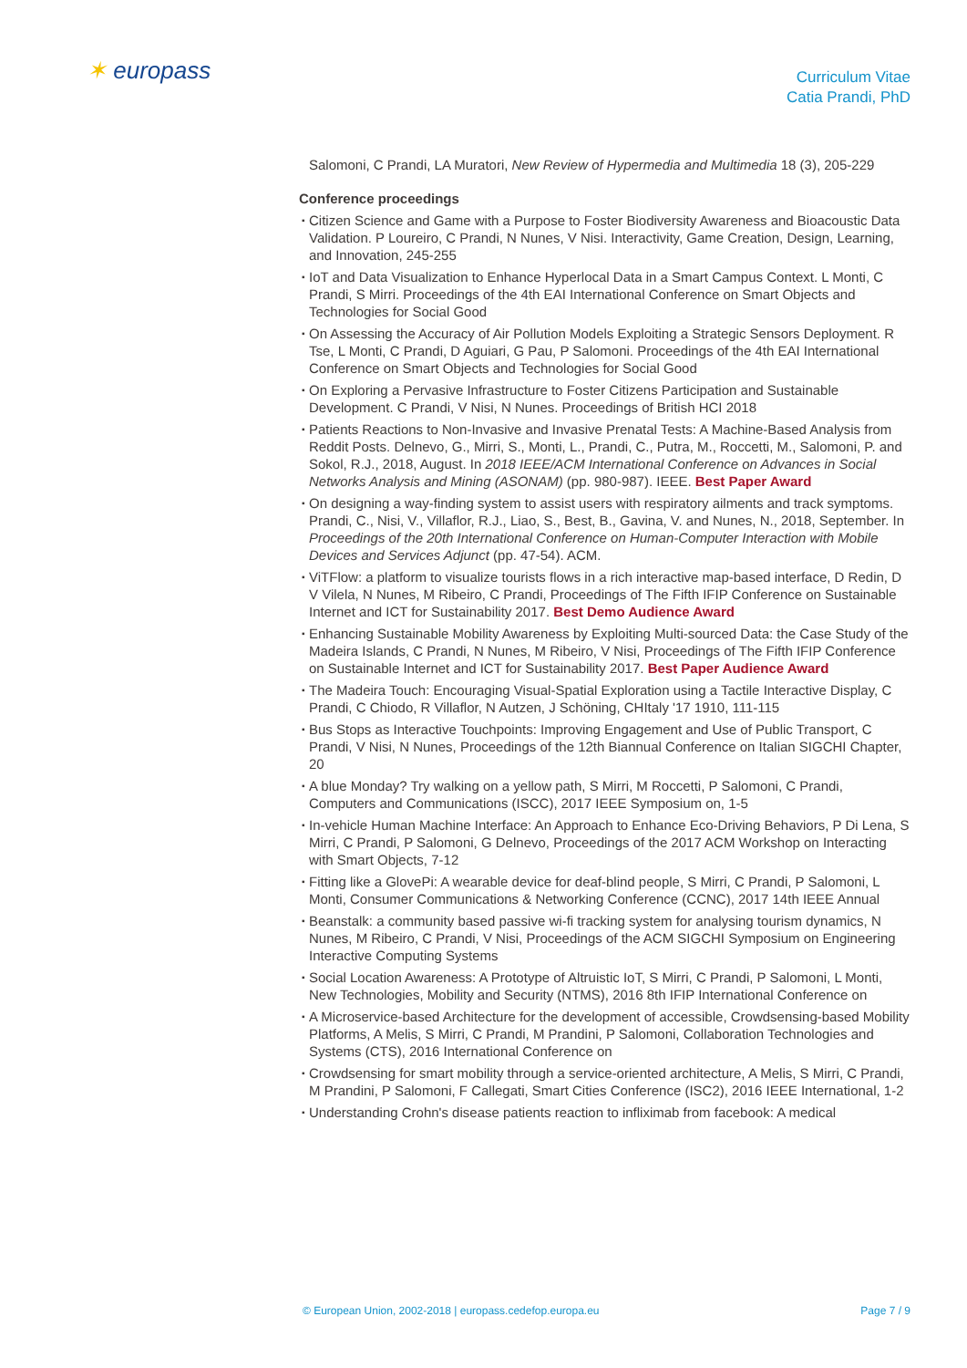✶ europass
Curriculum Vitae
Catia Prandi, PhD
Salomoni, C Prandi, LA Muratori, New Review of Hypermedia and Multimedia 18 (3), 205-229
Conference proceedings
▪ Citizen Science and Game with a Purpose to Foster Biodiversity Awareness and Bioacoustic Data Validation. P Loureiro, C Prandi, N Nunes, V Nisi. Interactivity, Game Creation, Design, Learning, and Innovation, 245-255
▪ IoT and Data Visualization to Enhance Hyperlocal Data in a Smart Campus Context. L Monti, C Prandi, S Mirri. Proceedings of the 4th EAI International Conference on Smart Objects and Technologies for Social Good
▪ On Assessing the Accuracy of Air Pollution Models Exploiting a Strategic Sensors Deployment. R Tse, L Monti, C Prandi, D Aguiari, G Pau, P Salomoni. Proceedings of the 4th EAI International Conference on Smart Objects and Technologies for Social Good
▪ On Exploring a Pervasive Infrastructure to Foster Citizens Participation and Sustainable Development. C Prandi, V Nisi, N Nunes. Proceedings of British HCI 2018
▪ Patients Reactions to Non-Invasive and Invasive Prenatal Tests: A Machine-Based Analysis from Reddit Posts. Delnevo, G., Mirri, S., Monti, L., Prandi, C., Putra, M., Roccetti, M., Salomoni, P. and Sokol, R.J., 2018, August. In 2018 IEEE/ACM International Conference on Advances in Social Networks Analysis and Mining (ASONAM) (pp. 980-987). IEEE. Best Paper Award
▪ On designing a way-finding system to assist users with respiratory ailments and track symptoms. Prandi, C., Nisi, V., Villaflor, R.J., Liao, S., Best, B., Gavina, V. and Nunes, N., 2018, September. In Proceedings of the 20th International Conference on Human-Computer Interaction with Mobile Devices and Services Adjunct (pp. 47-54). ACM.
▪ ViTFlow: a platform to visualize tourists flows in a rich interactive map-based interface, D Redin, D V Vilela, N Nunes, M Ribeiro, C Prandi, Proceedings of The Fifth IFIP Conference on Sustainable Internet and ICT for Sustainability 2017. Best Demo Audience Award
▪ Enhancing Sustainable Mobility Awareness by Exploiting Multi-sourced Data: the Case Study of the Madeira Islands, C Prandi, N Nunes, M Ribeiro, V Nisi, Proceedings of The Fifth IFIP Conference on Sustainable Internet and ICT for Sustainability 2017. Best Paper Audience Award
▪ The Madeira Touch: Encouraging Visual-Spatial Exploration using a Tactile Interactive Display, C Prandi, C Chiodo, R Villaflor, N Autzen, J Schöning, CHItaly '17 1910, 111-115
▪ Bus Stops as Interactive Touchpoints: Improving Engagement and Use of Public Transport, C Prandi, V Nisi, N Nunes, Proceedings of the 12th Biannual Conference on Italian SIGCHI Chapter, 20
▪ A blue Monday? Try walking on a yellow path, S Mirri, M Roccetti, P Salomoni, C Prandi, Computers and Communications (ISCC), 2017 IEEE Symposium on, 1-5
▪ In-vehicle Human Machine Interface: An Approach to Enhance Eco-Driving Behaviors, P Di Lena, S Mirri, C Prandi, P Salomoni, G Delnevo, Proceedings of the 2017 ACM Workshop on Interacting with Smart Objects, 7-12
▪ Fitting like a GlovePi: A wearable device for deaf-blind people, S Mirri, C Prandi, P Salomoni, L Monti, Consumer Communications & Networking Conference (CCNC), 2017 14th IEEE Annual
▪ Beanstalk: a community based passive wi-fi tracking system for analysing tourism dynamics, N Nunes, M Ribeiro, C Prandi, V Nisi, Proceedings of the ACM SIGCHI Symposium on Engineering Interactive Computing Systems
▪ Social Location Awareness: A Prototype of Altruistic IoT, S Mirri, C Prandi, P Salomoni, L Monti, New Technologies, Mobility and Security (NTMS), 2016 8th IFIP International Conference on
▪ A Microservice-based Architecture for the development of accessible, Crowdsensing-based Mobility Platforms, A Melis, S Mirri, C Prandi, M Prandini, P Salomoni, Collaboration Technologies and Systems (CTS), 2016 International Conference on
▪ Crowdsensing for smart mobility through a service-oriented architecture, A Melis, S Mirri, C Prandi, M Prandini, P Salomoni, F Callegati, Smart Cities Conference (ISC2), 2016 IEEE International, 1-2
▪ Understanding Crohn's disease patients reaction to infliximab from facebook: A medical
© European Union, 2002-2018 | europass.cedefop.europa.eu Page 7 / 9